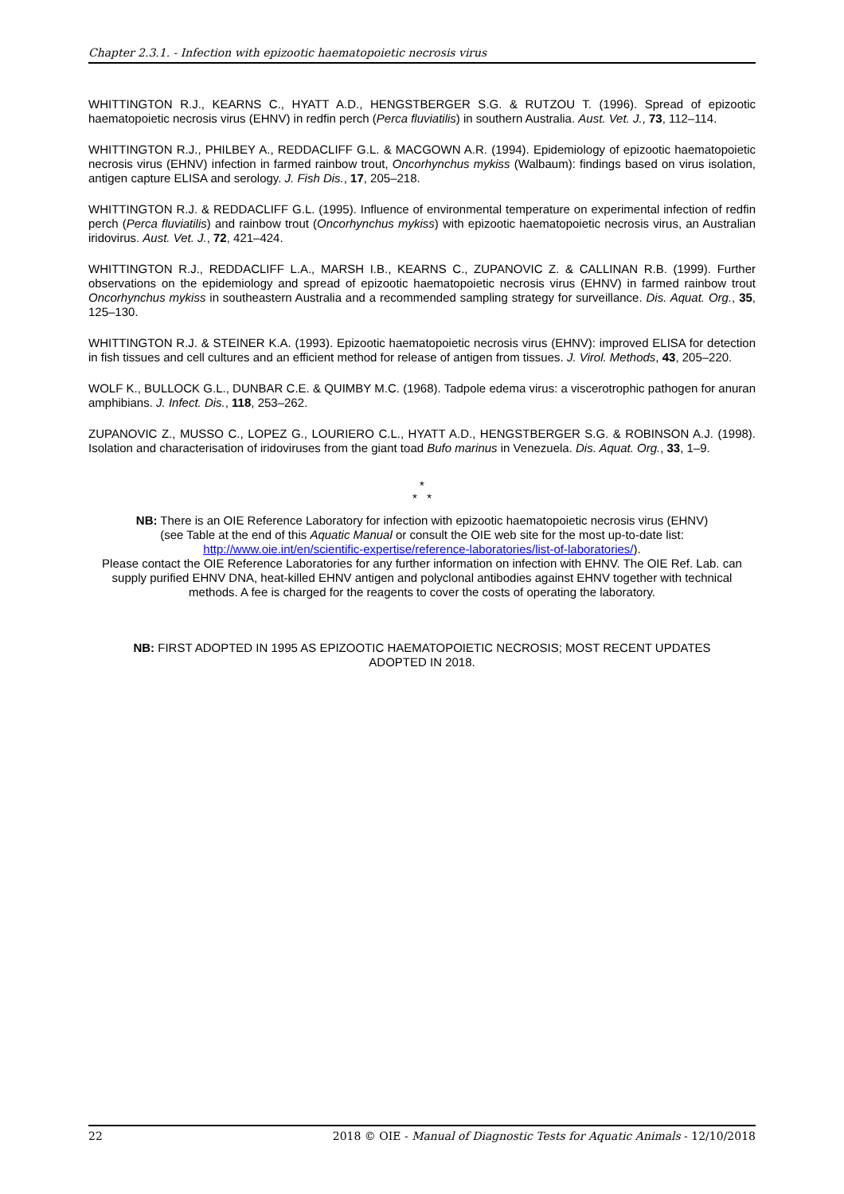Chapter 2.3.1. - Infection with epizootic haematopoietic necrosis virus
WHITTINGTON R.J., KEARNS C., HYATT A.D., HENGSTBERGER S.G. & RUTZOU T. (1996). Spread of epizootic haematopoietic necrosis virus (EHNV) in redfin perch (Perca fluviatilis) in southern Australia. Aust. Vet. J., 73, 112–114.
WHITTINGTON R.J., PHILBEY A., REDDACLIFF G.L. & MACGOWN A.R. (1994). Epidemiology of epizootic haematopoietic necrosis virus (EHNV) infection in farmed rainbow trout, Oncorhynchus mykiss (Walbaum): findings based on virus isolation, antigen capture ELISA and serology. J. Fish Dis., 17, 205–218.
WHITTINGTON R.J. & REDDACLIFF G.L. (1995). Influence of environmental temperature on experimental infection of redfin perch (Perca fluviatilis) and rainbow trout (Oncorhynchus mykiss) with epizootic haematopoietic necrosis virus, an Australian iridovirus. Aust. Vet. J., 72, 421–424.
WHITTINGTON R.J., REDDACLIFF L.A., MARSH I.B., KEARNS C., ZUPANOVIC Z. & CALLINAN R.B. (1999). Further observations on the epidemiology and spread of epizootic haematopoietic necrosis virus (EHNV) in farmed rainbow trout Oncorhynchus mykiss in southeastern Australia and a recommended sampling strategy for surveillance. Dis. Aquat. Org., 35, 125–130.
WHITTINGTON R.J. & STEINER K.A. (1993). Epizootic haematopoietic necrosis virus (EHNV): improved ELISA for detection in fish tissues and cell cultures and an efficient method for release of antigen from tissues. J. Virol. Methods, 43, 205–220.
WOLF K., BULLOCK G.L., DUNBAR C.E. & QUIMBY M.C. (1968). Tadpole edema virus: a viscerotrophic pathogen for anuran amphibians. J. Infect. Dis., 118, 253–262.
ZUPANOVIC Z., MUSSO C., LOPEZ G., LOURIERO C.L., HYATT A.D., HENGSTBERGER S.G. & ROBINSON A.J. (1998). Isolation and characterisation of iridoviruses from the giant toad Bufo marinus in Venezuela. Dis. Aquat. Org., 33, 1–9.
*
* *
NB: There is an OIE Reference Laboratory for infection with epizootic haematopoietic necrosis virus (EHNV)
(see Table at the end of this Aquatic Manual or consult the OIE web site for the most up-to-date list:
http://www.oie.int/en/scientific-expertise/reference-laboratories/list-of-laboratories/).
Please contact the OIE Reference Laboratories for any further information on infection with EHNV. The OIE Ref. Lab. can supply purified EHNV DNA, heat-killed EHNV antigen and polyclonal antibodies against EHNV together with technical methods. A fee is charged for the reagents to cover the costs of operating the laboratory.
NB: FIRST ADOPTED IN 1995 AS EPIZOOTIC HAEMATOPOIETIC NECROSIS; MOST RECENT UPDATES
ADOPTED IN 2018.
22 2018 © OIE - Manual of Diagnostic Tests for Aquatic Animals - 12/10/2018